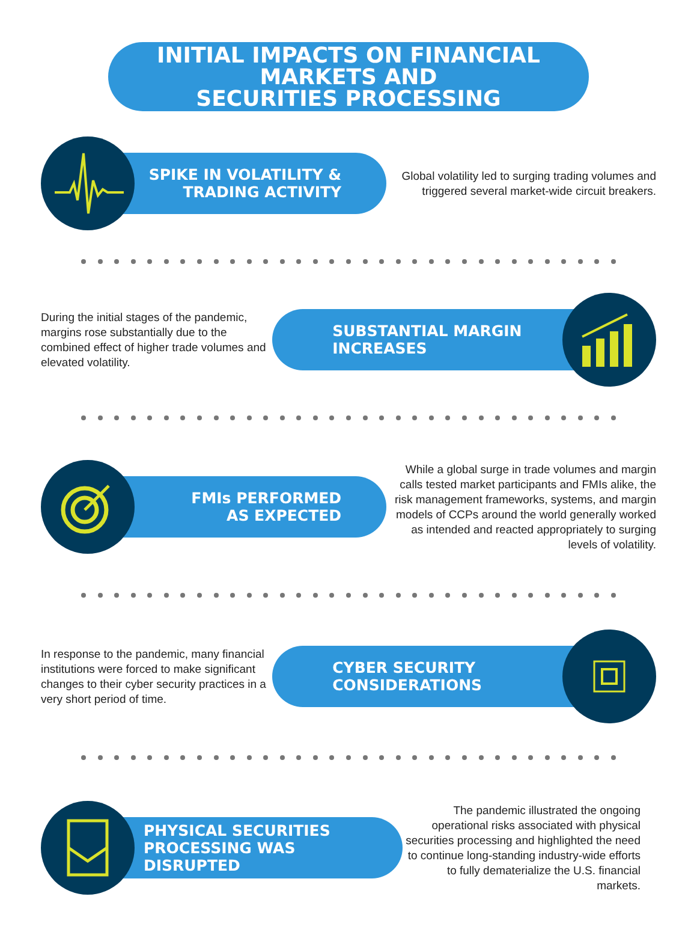INITIAL IMPACTS ON FINANCIAL MARKETS AND
SECURITIES PROCESSING
SPIKE IN VOLATILITY &
TRADING ACTIVITY
Global volatility led to surging trading volumes and triggered several market-wide circuit breakers.
During the initial stages of the pandemic, margins rose substantially due to the combined effect of higher trade volumes and elevated volatility.
SUBSTANTIAL MARGIN
INCREASES
FMIs PERFORMED
AS EXPECTED
While a global surge in trade volumes and margin calls tested market participants and FMIs alike, the risk management frameworks, systems, and margin models of CCPs around the world generally worked as intended and reacted appropriately to surging levels of volatility.
In response to the pandemic, many financial institutions were forced to make significant changes to their cyber security practices in a very short period of time.
CYBER SECURITY
CONSIDERATIONS
PHYSICAL SECURITIES
PROCESSING WAS DISRUPTED
The pandemic illustrated the ongoing operational risks associated with physical securities processing and highlighted the need to continue long-standing industry-wide efforts to fully dematerialize the U.S. financial markets.